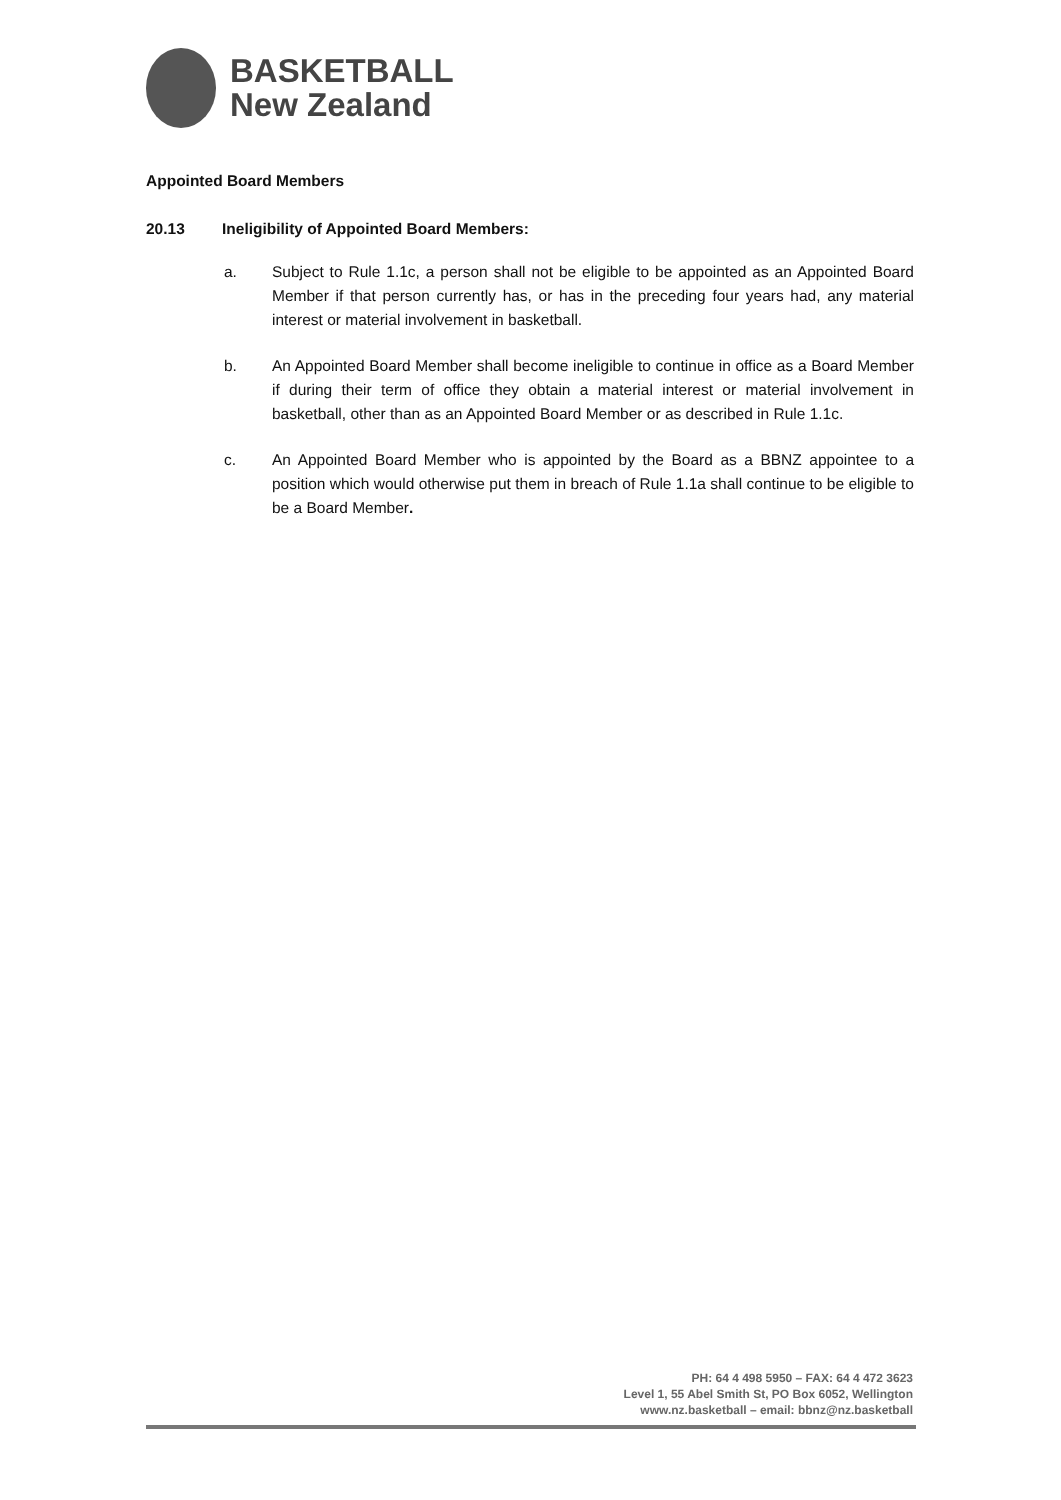BASKETBALL
New Zealand
Appointed Board Members
20.13 Ineligibility of Appointed Board Members:
a. Subject to Rule 1.1c, a person shall not be eligible to be appointed as an Appointed Board Member if that person currently has, or has in the preceding four years had, any material interest or material involvement in basketball.
b. An Appointed Board Member shall become ineligible to continue in office as a Board Member if during their term of office they obtain a material interest or material involvement in basketball, other than as an Appointed Board Member or as described in Rule 1.1c.
c. An Appointed Board Member who is appointed by the Board as a BBNZ appointee to a position which would otherwise put them in breach of Rule 1.1a shall continue to be eligible to be a Board Member.
PH: 64 4 498 5950 – FAX: 64 4 472 3623
Level 1, 55 Abel Smith St, PO Box 6052, Wellington
www.nz.basketball – email: bbnz@nz.basketball